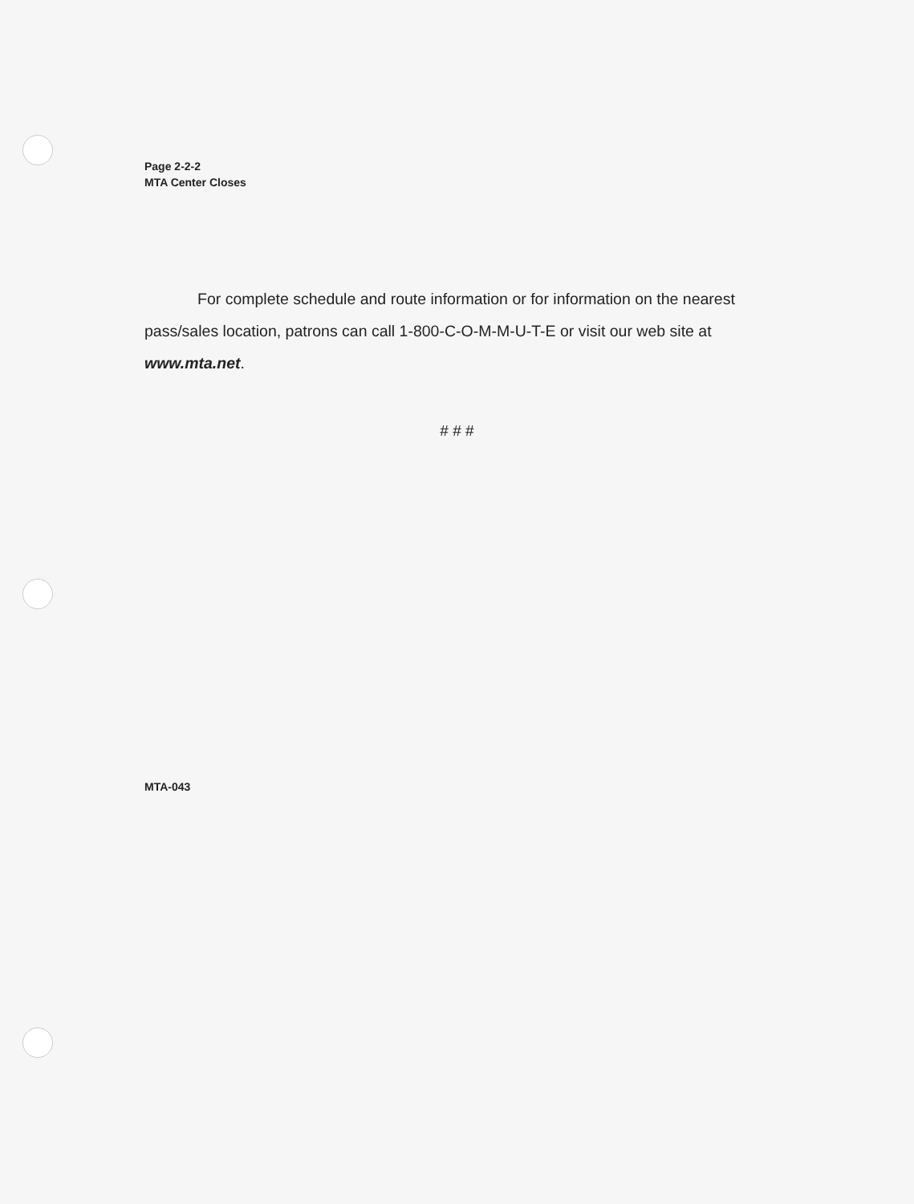Page 2-2-2
MTA Center Closes
For complete schedule and route information or for information on the nearest pass/sales location, patrons can call 1-800-C-O-M-M-U-T-E or visit our web site at www.mta.net.
# # #
MTA-043